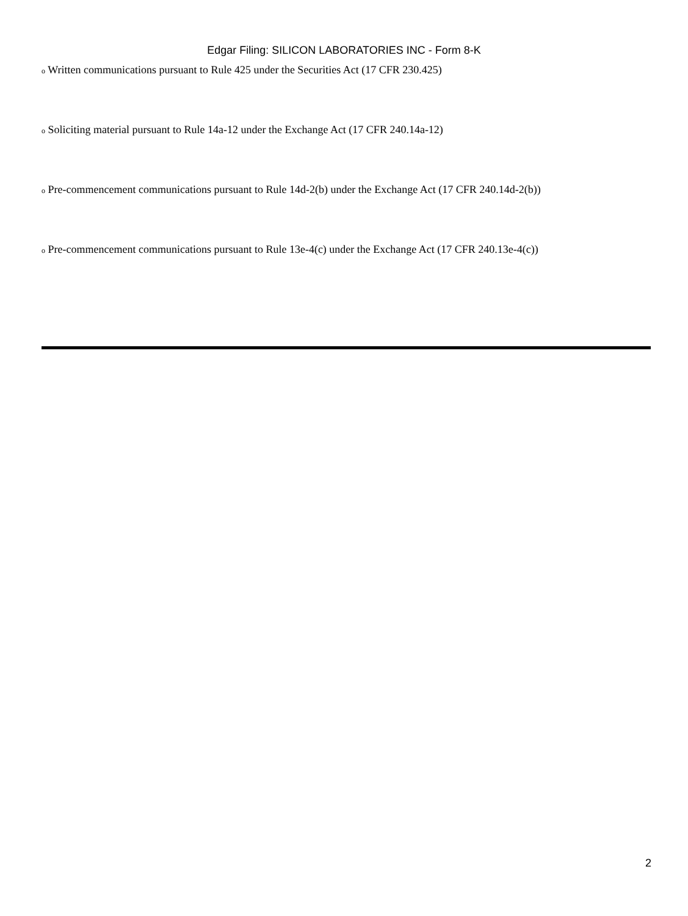Edgar Filing: SILICON LABORATORIES INC - Form 8-K
o Written communications pursuant to Rule 425 under the Securities Act (17 CFR 230.425)
o Soliciting material pursuant to Rule 14a-12 under the Exchange Act (17 CFR 240.14a-12)
o Pre-commencement communications pursuant to Rule 14d-2(b) under the Exchange Act (17 CFR 240.14d-2(b))
o Pre-commencement communications pursuant to Rule 13e-4(c) under the Exchange Act (17 CFR 240.13e-4(c))
2